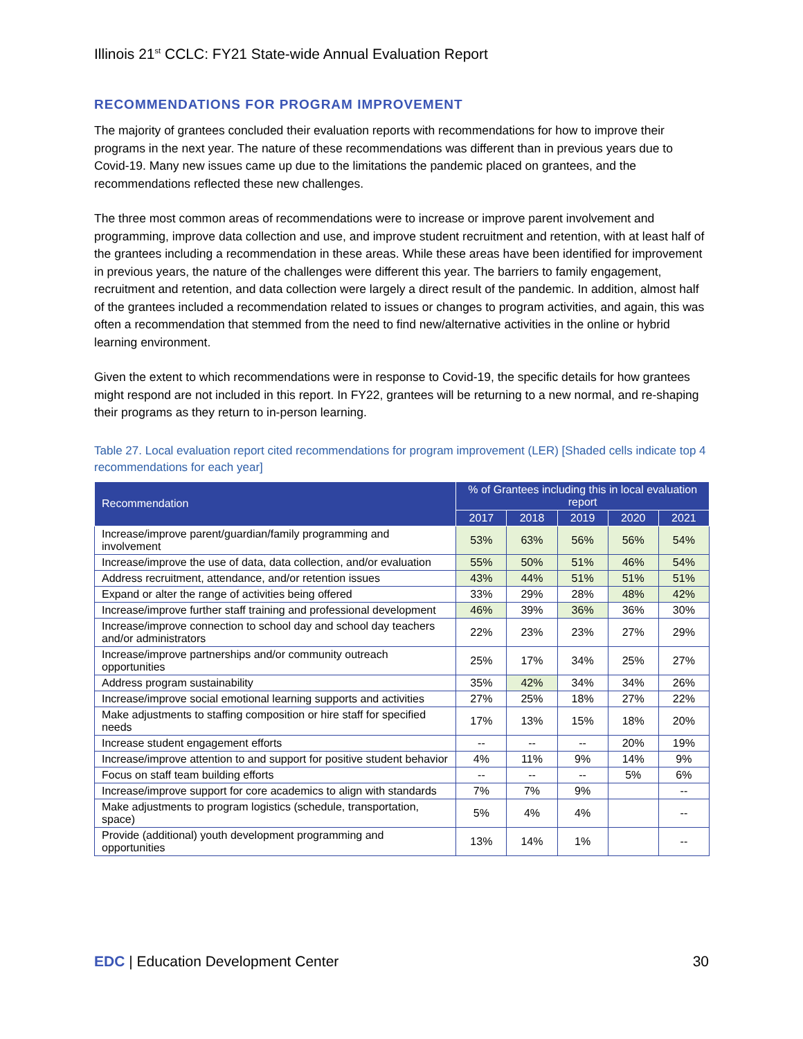Illinois 21<sup>st</sup> CCLC: FY21 State-wide Annual Evaluation Report
RECOMMENDATIONS FOR PROGRAM IMPROVEMENT
The majority of grantees concluded their evaluation reports with recommendations for how to improve their programs in the next year. The nature of these recommendations was different than in previous years due to Covid-19. Many new issues came up due to the limitations the pandemic placed on grantees, and the recommendations reflected these new challenges.
The three most common areas of recommendations were to increase or improve parent involvement and programming, improve data collection and use, and improve student recruitment and retention, with at least half of the grantees including a recommendation in these areas. While these areas have been identified for improvement in previous years, the nature of the challenges were different this year. The barriers to family engagement, recruitment and retention, and data collection were largely a direct result of the pandemic. In addition, almost half of the grantees included a recommendation related to issues or changes to program activities, and again, this was often a recommendation that stemmed from the need to find new/alternative activities in the online or hybrid learning environment.
Given the extent to which recommendations were in response to Covid-19, the specific details for how grantees might respond are not included in this report. In FY22, grantees will be returning to a new normal, and re-shaping their programs as they return to in-person learning.
Table 27. Local evaluation report cited recommendations for program improvement (LER) [Shaded cells indicate top 4 recommendations for each year]
| Recommendation | % of Grantees including this in local evaluation report | | | | |
| --- | --- | --- | --- | --- | --- |
| | 2017 | 2018 | 2019 | 2020 | 2021 |
| Increase/improve parent/guardian/family programming and involvement | 53% | 63% | 56% | 56% | 54% |
| Increase/improve the use of data, data collection, and/or evaluation | 55% | 50% | 51% | 46% | 54% |
| Address recruitment, attendance, and/or retention issues | 43% | 44% | 51% | 51% | 51% |
| Expand or alter the range of activities being offered | 33% | 29% | 28% | 48% | 42% |
| Increase/improve further staff training and professional development | 46% | 39% | 36% | 36% | 30% |
| Increase/improve connection to school day and school day teachers and/or administrators | 22% | 23% | 23% | 27% | 29% |
| Increase/improve partnerships and/or community outreach opportunities | 25% | 17% | 34% | 25% | 27% |
| Address program sustainability | 35% | 42% | 34% | 34% | 26% |
| Increase/improve social emotional learning supports and activities | 27% | 25% | 18% | 27% | 22% |
| Make adjustments to staffing composition or hire staff for specified needs | 17% | 13% | 15% | 18% | 20% |
| Increase student engagement efforts | -- | -- | -- | 20% | 19% |
| Increase/improve attention to and support for positive student behavior | 4% | 11% | 9% | 14% | 9% |
| Focus on staff team building efforts | -- | -- | -- | 5% | 6% |
| Increase/improve support for core academics to align with standards | 7% | 7% | 9% | | -- |
| Make adjustments to program logistics (schedule, transportation, space) | 5% | 4% | 4% | | -- |
| Provide (additional) youth development programming and opportunities | 13% | 14% | 1% | | -- |
EDC | Education Development Center 30